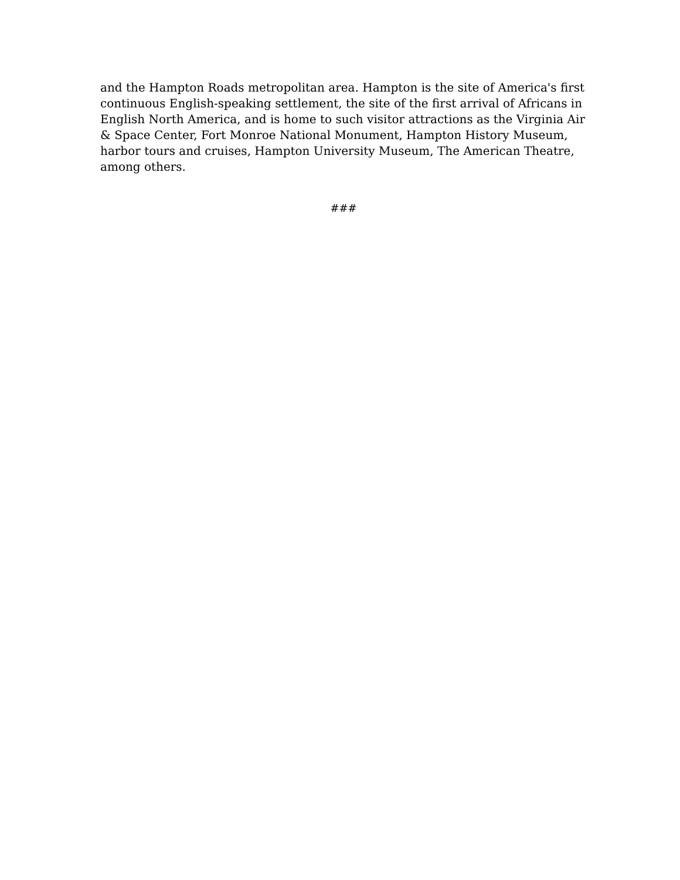and the Hampton Roads metropolitan area. Hampton is the site of America's first continuous English-speaking settlement, the site of the first arrival of Africans in English North America, and is home to such visitor attractions as the Virginia Air & Space Center, Fort Monroe National Monument, Hampton History Museum, harbor tours and cruises, Hampton University Museum, The American Theatre, among others.
###